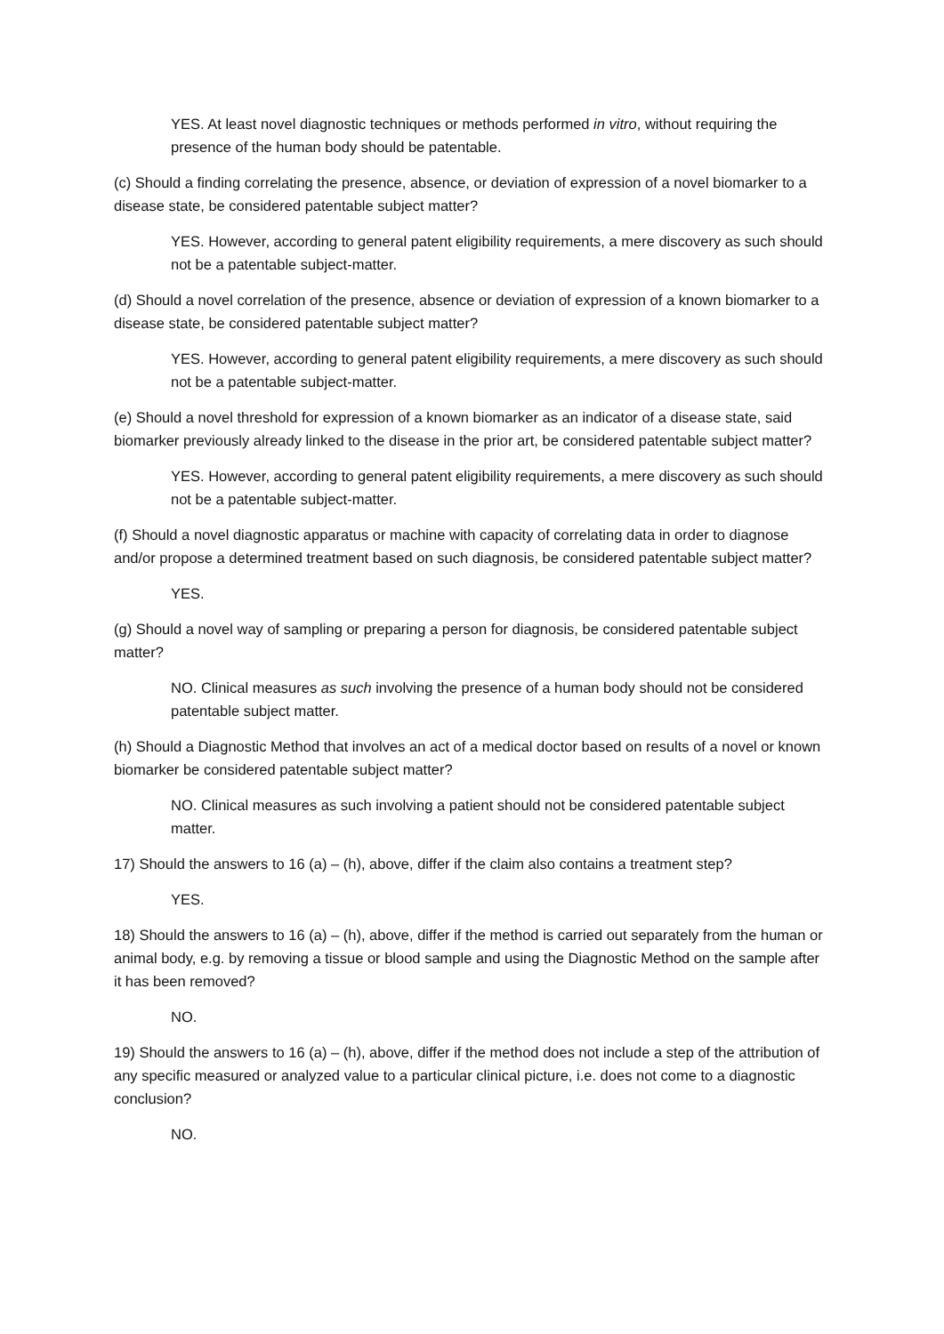YES. At least novel diagnostic techniques or methods performed in vitro, without requiring the presence of the human body should be patentable.
(c) Should a finding correlating the presence, absence, or deviation of expression of a novel biomarker to a disease state, be considered patentable subject matter?
YES. However, according to general patent eligibility requirements, a mere discovery as such should not be a patentable subject-matter.
(d) Should a novel correlation of the presence, absence or deviation of expression of a known biomarker to a disease state, be considered patentable subject matter?
YES. However, according to general patent eligibility requirements, a mere discovery as such should not be a patentable subject-matter.
(e) Should a novel threshold for expression of a known biomarker as an indicator of a disease state, said biomarker previously already linked to the disease in the prior art, be considered patentable subject matter?
YES. However, according to general patent eligibility requirements, a mere discovery as such should not be a patentable subject-matter.
(f) Should a novel diagnostic apparatus or machine with capacity of correlating data in order to diagnose and/or propose a determined treatment based on such diagnosis, be considered patentable subject matter?
YES.
(g) Should a novel way of sampling or preparing a person for diagnosis, be considered patentable subject matter?
NO. Clinical measures as such involving the presence of a human body should not be considered patentable subject matter.
(h) Should a Diagnostic Method that involves an act of a medical doctor based on results of a novel or known biomarker be considered patentable subject matter?
NO. Clinical measures as such involving a patient should not be considered patentable subject matter.
17) Should the answers to 16 (a) – (h), above, differ if the claim also contains a treatment step?
YES.
18) Should the answers to 16 (a) – (h), above, differ if the method is carried out separately from the human or animal body, e.g. by removing a tissue or blood sample and using the Diagnostic Method on the sample after it has been removed?
NO.
19) Should the answers to 16 (a) – (h), above, differ if the method does not include a step of the attribution of any specific measured or analyzed value to a particular clinical picture, i.e. does not come to a diagnostic conclusion?
NO.